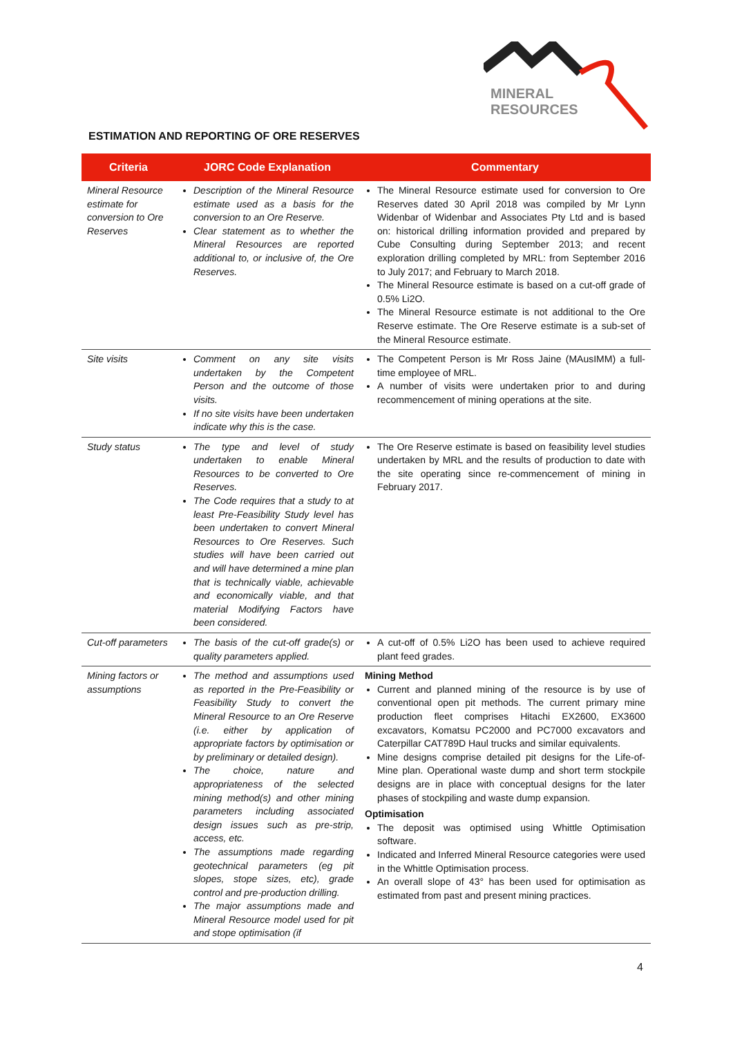MINERAL
RESOURCES
ESTIMATION AND REPORTING OF ORE RESERVES
| Criteria | JORC Code Explanation | Commentary |
| --- | --- | --- |
| Mineral Resource estimate for conversion to Ore Reserves | Description of the Mineral Resource estimate used as a basis for the conversion to an Ore Reserve. Clear statement as to whether the Mineral Resources are reported additional to, or inclusive of, the Ore Reserves. | The Mineral Resource estimate used for conversion to Ore Reserves dated 30 April 2018 was compiled by Mr Lynn Widenbar of Widenbar and Associates Pty Ltd and is based on: historical drilling information provided and prepared by Cube Consulting during September 2013; and recent exploration drilling completed by MRL: from September 2016 to July 2017; and February to March 2018. The Mineral Resource estimate is based on a cut-off grade of 0.5% Li2O. The Mineral Resource estimate is not additional to the Ore Reserve estimate. The Ore Reserve estimate is a sub-set of the Mineral Resource estimate. |
| Site visits | Comment on any site visits undertaken by the Competent Person and the outcome of those visits. If no site visits have been undertaken indicate why this is the case. | The Competent Person is Mr Ross Jaine (MAusIMM) a full-time employee of MRL. A number of visits were undertaken prior to and during recommencement of mining operations at the site. |
| Study status | The type and level of study undertaken to enable Mineral Resources to be converted to Ore Reserves. The Code requires that a study to at least Pre-Feasibility Study level has been undertaken to convert Mineral Resources to Ore Reserves. Such studies will have been carried out and will have determined a mine plan that is technically viable, achievable and economically viable, and that material Modifying Factors have been considered. | The Ore Reserve estimate is based on feasibility level studies undertaken by MRL and the results of production to date with the site operating since re-commencement of mining in February 2017. |
| Cut-off parameters | The basis of the cut-off grade(s) or quality parameters applied. | A cut-off of 0.5% Li2O has been used to achieve required plant feed grades. |
| Mining factors or assumptions | The method and assumptions used as reported in the Pre-Feasibility or Feasibility Study to convert the Mineral Resource to an Ore Reserve (i.e. either by application of appropriate factors by optimisation or by preliminary or detailed design). The choice, nature and appropriateness of the selected mining method(s) and other mining parameters including associated design issues such as pre-strip, access, etc. The assumptions made regarding geotechnical parameters (eg pit slopes, stope sizes, etc), grade control and pre-production drilling. The major assumptions made and Mineral Resource model used for pit and stope optimisation (if | Mining Method Current and planned mining of the resource is by use of conventional open pit methods. The current primary mine production fleet comprises Hitachi EX2600, EX3600 excavators, Komatsu PC2000 and PC7000 excavators and Caterpillar CAT789D Haul trucks and similar equivalents. Mine designs comprise detailed pit designs for the Life-of-Mine plan. Operational waste dump and short term stockpile designs are in place with conceptual designs for the later phases of stockpiling and waste dump expansion. Optimisation The deposit was optimised using Whittle Optimisation software. Indicated and Inferred Mineral Resource categories were used in the Whittle Optimisation process. An overall slope of 43° has been used for optimisation as estimated from past and present mining practices. |
4